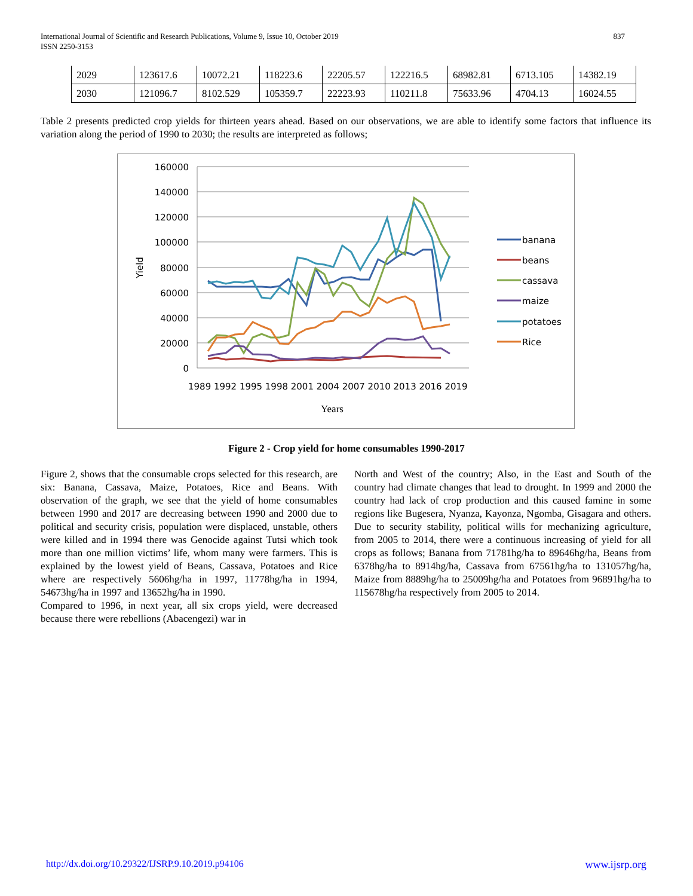837 International Journal of Scientific and Research Publications, Volume 9, Issue 10, October 2019
ISSN 2250-3153
| 2029 | 123617.6 | 10072.21 | 118223.6 | 22205.57 | 122216.5 | 68982.81 | 6713.105 | 14382.19 |
| 2030 | 121096.7 | 8102.529 | 105359.7 | 22223.93 | 110211.8 | 75633.96 | 4704.13 | 16024.55 |
Table 2 presents predicted crop yields for thirteen years ahead. Based on our observations, we are able to identify some factors that influence its variation along the period of 1990 to 2030; the results are interpreted as follows;
160000
140000
120000
100000
80000
60000
40000
20000
0
1989 1992 1995 1998 2001 2004 2007 2010 2013 2016 2019
Years
Yield
banana
beans
cassava
maize
potatoes
Rice
Figure 2 - Crop yield for home consumables 1990-2017
Figure 2, shows that the consumable crops selected for this research, are six: Banana, Cassava, Maize, Potatoes, Rice and Beans. With observation of the graph, we see that the yield of home consumables between 1990 and 2017 are decreasing between 1990 and 2000 due to political and security crisis, population were displaced, unstable, others were killed and in 1994 there was Genocide against Tutsi which took more than one million victims’ life, whom many were farmers. This is explained by the lowest yield of Beans, Cassava, Potatoes and Rice where are respectively 5606hg/ha in 1997, 11778hg/ha in 1994, 54673hg/ha in 1997 and 13652hg/ha in 1990.
Compared to 1996, in next year, all six crops yield, were decreased because there were rebellions (Abacengezi) war in
North and West of the country; Also, in the East and South of the country had climate changes that lead to drought. In 1999 and 2000 the country had lack of crop production and this caused famine in some regions like Bugesera, Nyanza, Kayonza, Ngomba, Gisagara and others. Due to security stability, political wills for mechanizing agriculture, from 2005 to 2014, there were a continuous increasing of yield for all crops as follows; Banana from 71781hg/ha to 89646hg/ha, Beans from 6378hg/ha to 8914hg/ha, Cassava from 67561hg/ha to 131057hg/ha, Maize from 8889hg/ha to 25009hg/ha and Potatoes from 96891hg/ha to 115678hg/ha respectively from 2005 to 2014.
www.ijsrp.org http://dx.doi.org/10.29322/IJSRP.9.10.2019.p94106